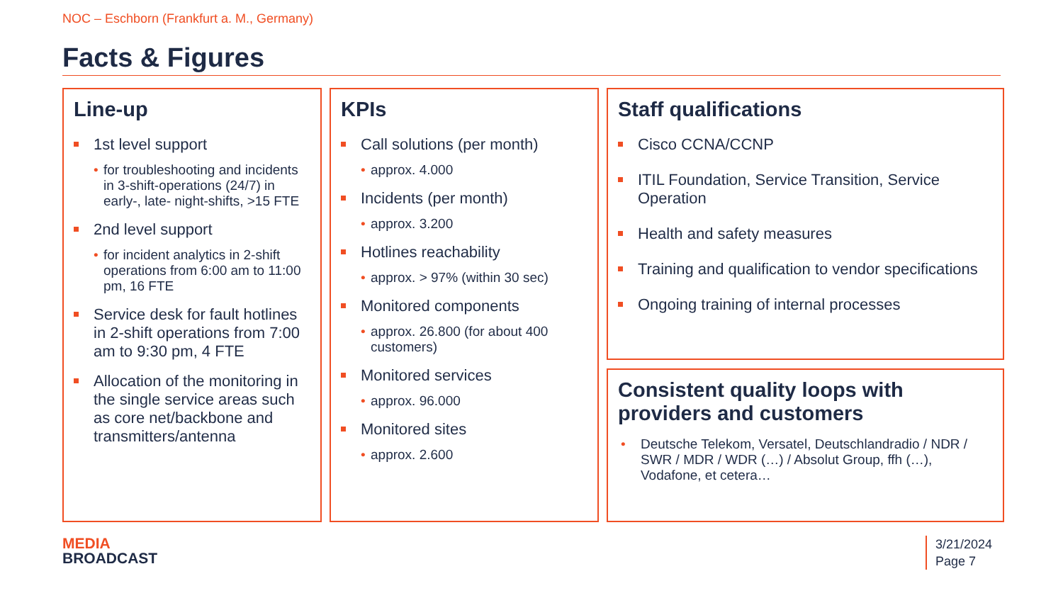NOC – Eschborn (Frankfurt a. M., Germany)
Facts & Figures
Line-up
1st level support
• for troubleshooting and incidents in 3-shift-operations (24/7) in early-, late- night-shifts, >15 FTE
2nd level support
• for incident analytics in 2-shift operations from 6:00 am to 11:00 pm, 16 FTE
Service desk for fault hotlines in 2-shift operations from 7:00 am to 9:30 pm, 4 FTE
Allocation of the monitoring in the single service areas such as core net/backbone and transmitters/antenna
KPIs
Call solutions (per month)
• approx. 4.000
Incidents (per month)
• approx. 3.200
Hotlines reachability
• approx. > 97% (within 30 sec)
Monitored components
• approx. 26.800 (for about 400 customers)
Monitored services
• approx. 96.000
Monitored sites
• approx. 2.600
Staff qualifications
Cisco CCNA/CCNP
ITIL Foundation, Service Transition, Service Operation
Health and safety measures
Training and qualification to vendor specifications
Ongoing training of internal processes
Consistent quality loops with providers and customers
• Deutsche Telekom, Versatel, Deutschlandradio / NDR / SWR / MDR / WDR (…) / Absolut Group, ffh (…), Vodafone, et cetera…
MEDIA
BROADCAST
3/21/2024
Page 7